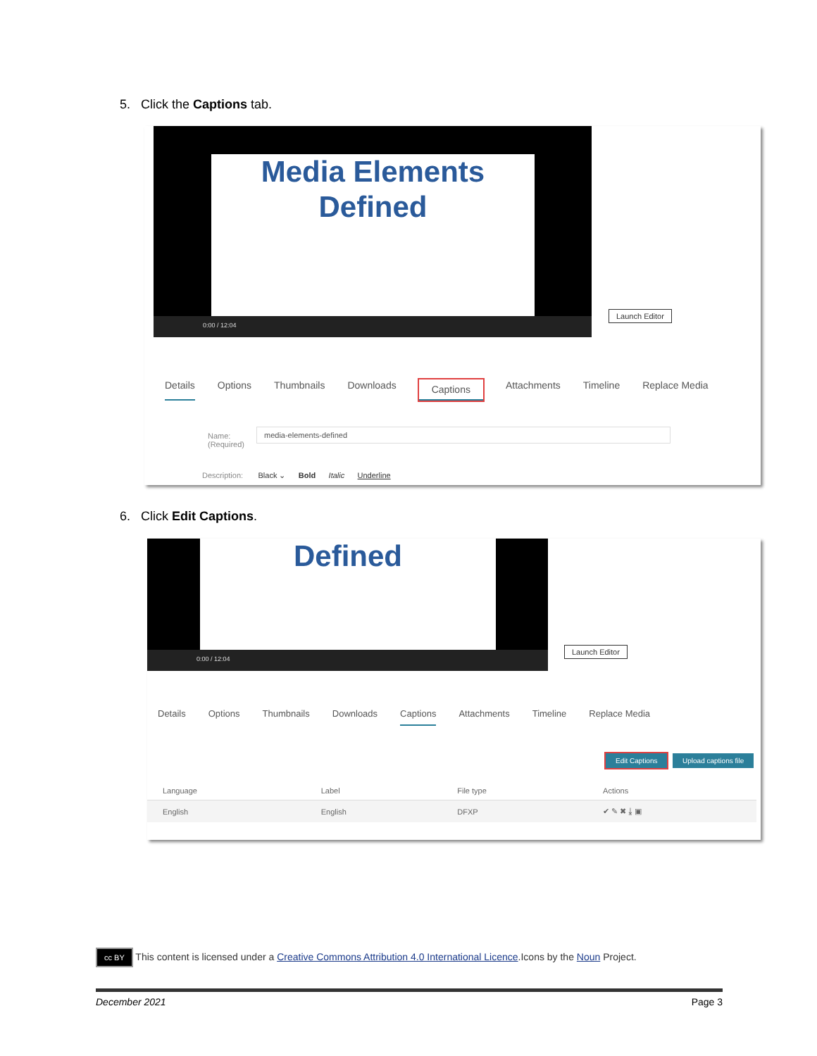5. Click the Captions tab.
Media Elements
Defined
0:00 / 12:04
Launch Editor
Details Options Thumbnails Downloads Captions Attachments Timeline Replace Media
Name:
(Required)
media-elements-defined
Description: Black ⌄ Bold Italic Underline
6. Click Edit Captions.
Defined
0:00 / 12:04
Launch Editor
Details Options Thumbnails Downloads Captions Attachments Timeline Replace Media
Edit Captions Upload captions file
| Language | Label | File type | Actions |
| --- | --- | --- | --- |
| English | English | DFXP | ✔ ✎ ✖ ⤓ ▣ |
cc BY This content is licensed under a Creative Commons Attribution 4.0 International Licence.Icons by the Noun Project.
December 2021 Page 3